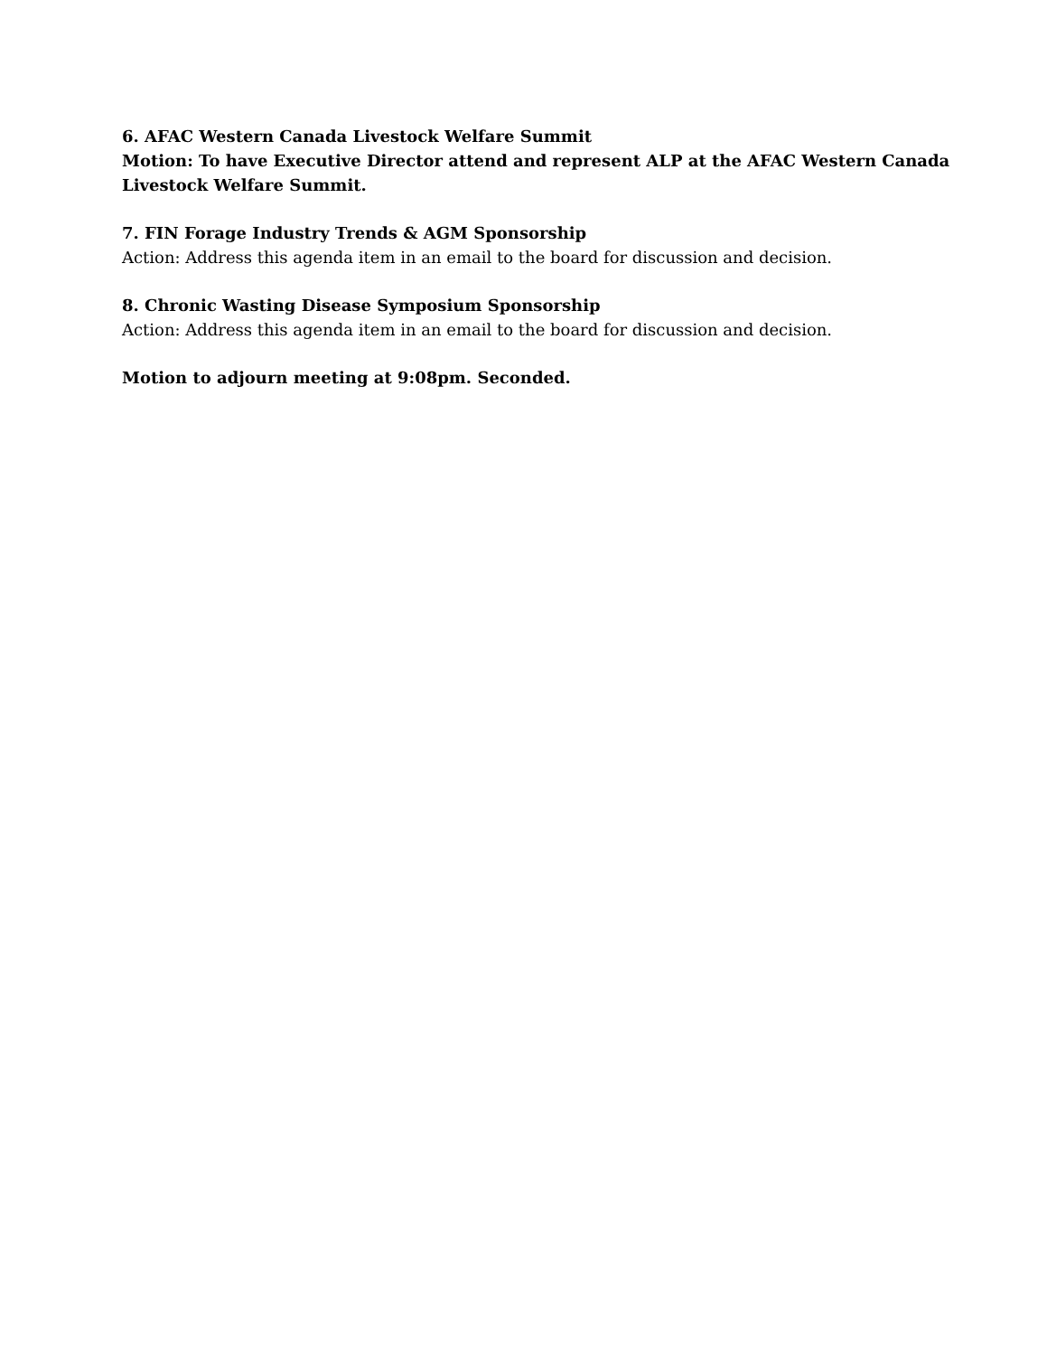6. AFAC Western Canada Livestock Welfare Summit
Motion: To have Executive Director attend and represent ALP at the AFAC Western Canada Livestock Welfare Summit.
7. FIN Forage Industry Trends & AGM Sponsorship
Action: Address this agenda item in an email to the board for discussion and decision.
8. Chronic Wasting Disease Symposium Sponsorship
Action: Address this agenda item in an email to the board for discussion and decision.
Motion to adjourn meeting at 9:08pm. Seconded.